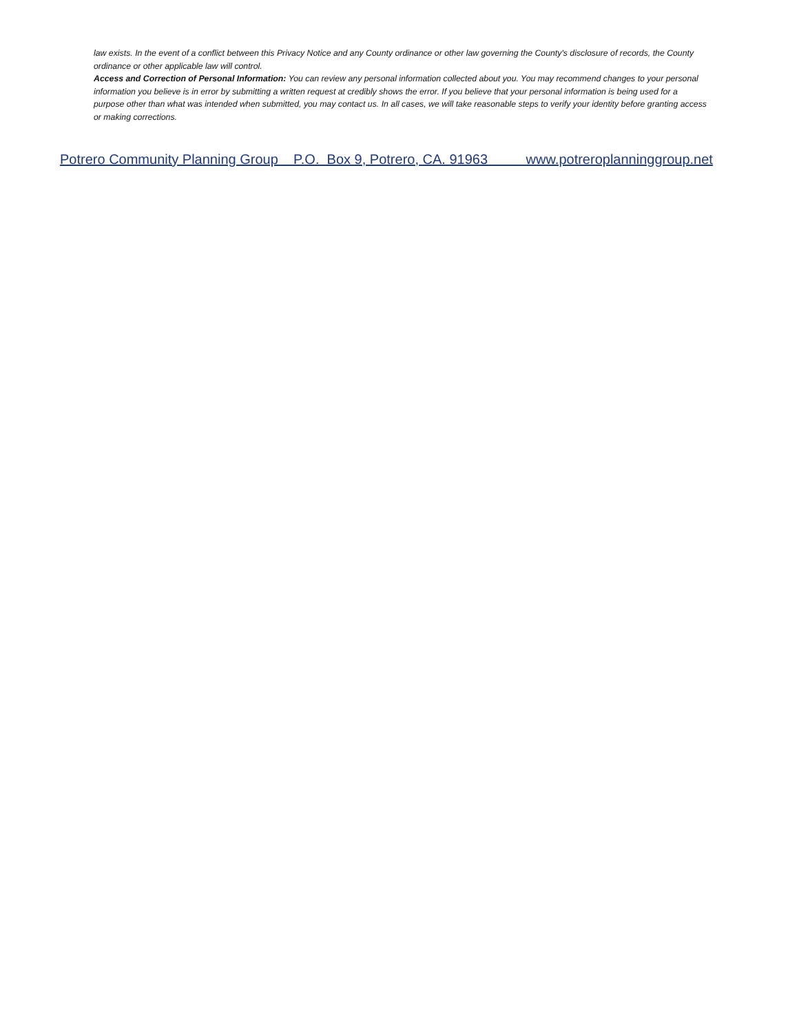law exists. In the event of a conflict between this Privacy Notice and any County ordinance or other law governing the County's disclosure of records, the County ordinance or other applicable law will control.
Access and Correction of Personal Information: You can review any personal information collected about you. You may recommend changes to your personal information you believe is in error by submitting a written request at credibly shows the error. If you believe that your personal information is being used for a purpose other than what was intended when submitted, you may contact us. In all cases, we will take reasonable steps to verify your identity before granting access or making corrections.
Potrero Community Planning Group P.O. Box 9, Potrero, CA. 91963 www.potreroplanninggroup.net